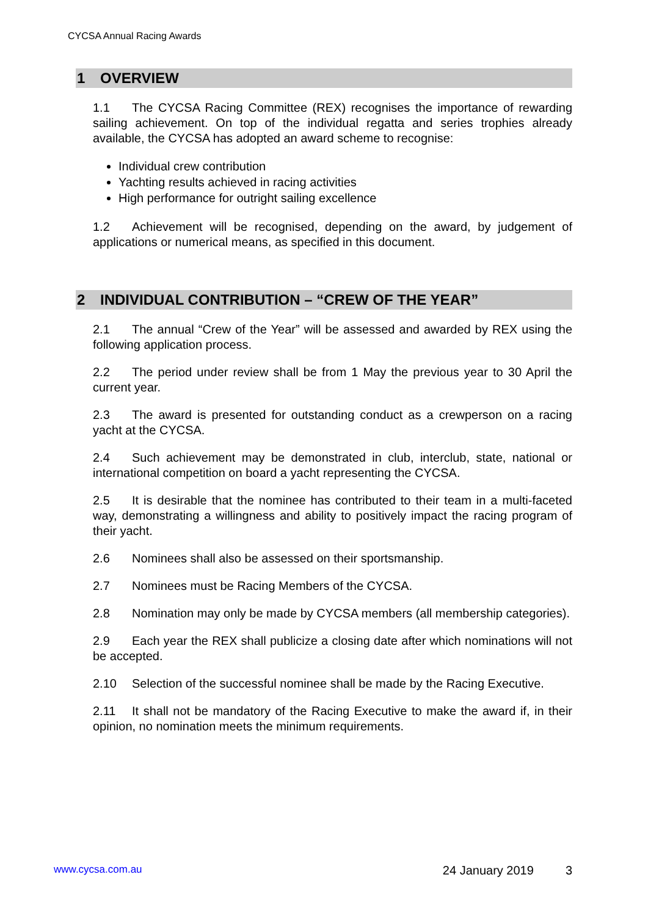CYCSA Annual Racing Awards
1 OVERVIEW
1.1 The CYCSA Racing Committee (REX) recognises the importance of rewarding sailing achievement. On top of the individual regatta and series trophies already available, the CYCSA has adopted an award scheme to recognise:
Individual crew contribution
Yachting results achieved in racing activities
High performance for outright sailing excellence
1.2 Achievement will be recognised, depending on the award, by judgement of applications or numerical means, as specified in this document.
2 INDIVIDUAL CONTRIBUTION – “CREW OF THE YEAR”
2.1 The annual “Crew of the Year” will be assessed and awarded by REX using the following application process.
2.2 The period under review shall be from 1 May the previous year to 30 April the current year.
2.3 The award is presented for outstanding conduct as a crewperson on a racing yacht at the CYCSA.
2.4 Such achievement may be demonstrated in club, interclub, state, national or international competition on board a yacht representing the CYCSA.
2.5 It is desirable that the nominee has contributed to their team in a multi-faceted way, demonstrating a willingness and ability to positively impact the racing program of their yacht.
2.6 Nominees shall also be assessed on their sportsmanship.
2.7 Nominees must be Racing Members of the CYCSA.
2.8 Nomination may only be made by CYCSA members (all membership categories).
2.9 Each year the REX shall publicize a closing date after which nominations will not be accepted.
2.10 Selection of the successful nominee shall be made by the Racing Executive.
2.11 It shall not be mandatory of the Racing Executive to make the award if, in their opinion, no nomination meets the minimum requirements.
www.cycsa.com.au 24 January 2019 3